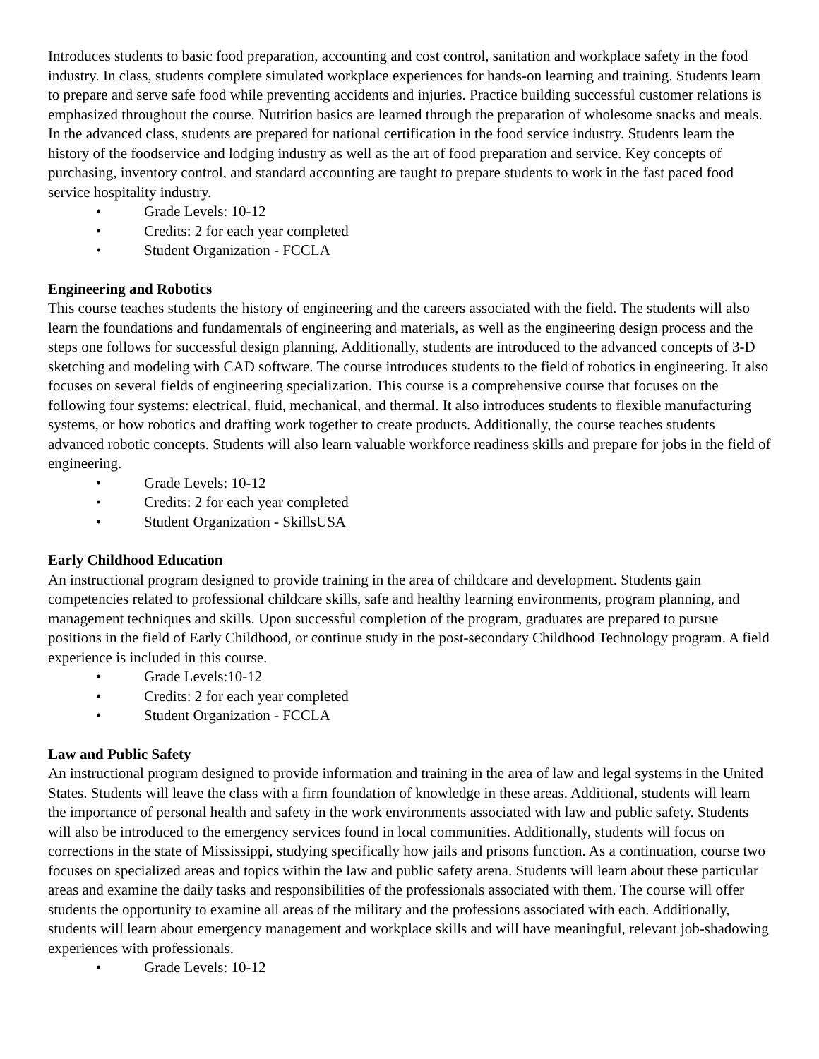Introduces students to basic food preparation, accounting and cost control, sanitation and workplace safety in the food industry. In class, students complete simulated workplace experiences for hands-on learning and training. Students learn to prepare and serve safe food while preventing accidents and injuries. Practice building successful customer relations is emphasized throughout the course. Nutrition basics are learned through the preparation of wholesome snacks and meals. In the advanced class, students are prepared for national certification in the food service industry. Students learn the history of the foodservice and lodging industry as well as the art of food preparation and service. Key concepts of purchasing, inventory control, and standard accounting are taught to prepare students to work in the fast paced food service hospitality industry.
• Grade Levels: 10-12
• Credits: 2 for each year completed
• Student Organization - FCCLA
Engineering and Robotics
This course teaches students the history of engineering and the careers associated with the field. The students will also learn the foundations and fundamentals of engineering and materials, as well as the engineering design process and the steps one follows for successful design planning. Additionally, students are introduced to the advanced concepts of 3-D sketching and modeling with CAD software. The course introduces students to the field of robotics in engineering. It also focuses on several fields of engineering specialization. This course is a comprehensive course that focuses on the following four systems: electrical, fluid, mechanical, and thermal. It also introduces students to flexible manufacturing systems, or how robotics and drafting work together to create products. Additionally, the course teaches students advanced robotic concepts. Students will also learn valuable workforce readiness skills and prepare for jobs in the field of engineering.
• Grade Levels: 10-12
• Credits: 2 for each year completed
• Student Organization - SkillsUSA
Early Childhood Education
An instructional program designed to provide training in the area of childcare and development. Students gain competencies related to professional childcare skills, safe and healthy learning environments, program planning, and management techniques and skills. Upon successful completion of the program, graduates are prepared to pursue positions in the field of Early Childhood, or continue study in the post-secondary Childhood Technology program. A field experience is included in this course.
• Grade Levels:10-12
• Credits: 2 for each year completed
• Student Organization - FCCLA
Law and Public Safety
An instructional program designed to provide information and training in the area of law and legal systems in the United States. Students will leave the class with a firm foundation of knowledge in these areas. Additional, students will learn the importance of personal health and safety in the work environments associated with law and public safety. Students will also be introduced to the emergency services found in local communities. Additionally, students will focus on corrections in the state of Mississippi, studying specifically how jails and prisons function. As a continuation, course two focuses on specialized areas and topics within the law and public safety arena. Students will learn about these particular areas and examine the daily tasks and responsibilities of the professionals associated with them. The course will offer students the opportunity to examine all areas of the military and the professions associated with each. Additionally, students will learn about emergency management and workplace skills and will have meaningful, relevant job-shadowing experiences with professionals.
• Grade Levels: 10-12